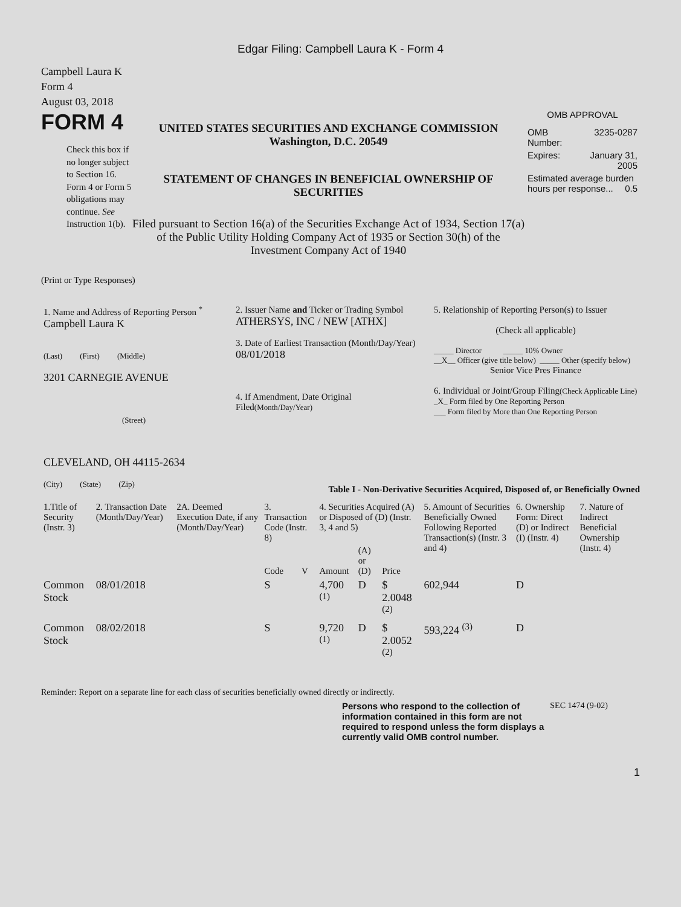Edgar Filing: Campbell Laura K - Form 4
Campbell Laura K
Form 4
August 03, 2018
FORM 4
Check this box if no longer subject to Section 16. Form 4 or Form 5 obligations may continue. See Instruction 1(b).
UNITED STATES SECURITIES AND EXCHANGE COMMISSION
Washington, D.C. 20549
STATEMENT OF CHANGES IN BENEFICIAL OWNERSHIP OF SECURITIES
Filed pursuant to Section 16(a) of the Securities Exchange Act of 1934, Section 17(a) of the Public Utility Holding Company Act of 1935 or Section 30(h) of the Investment Company Act of 1940
OMB APPROVAL
| OMB Number: | 3235-0287 |
| Expires: | January 31, 2005 |
| Estimated average burden hours per response... 0.5 | |
(Print or Type Responses)
| 1. Name and Address of Reporting Person <sup>*</sup> Campbell Laura K (Last) (First) (Middle) 3201 CARNEGIE AVENUE (Street) CLEVELAND, OH 44115-2634 (City) (State) (Zip) | 2. Issuer Name and Ticker or Trading Symbol ATHERSYS, INC / NEW [ATHX] 3. Date of Earliest Transaction (Month/Day/Year) 08/01/2018 4. If Amendment, Date Original Filed (Month/Day/Year) | 5. Relationship of Reporting Person(s) to Issuer (Check all applicable) _____ Director _____ 10% Owner __X__ Officer (give title below) _____ Other (specify below) Senior Vice Pres Finance 6. Individual or Joint/Group Filing (Check Applicable Line) _X_ Form filed by One Reporting Person ___ Form filed by More than One Reporting Person |
Table I - Non-Derivative Securities Acquired, Disposed of, or Beneficially Owned
| 1.Title of Security (Instr. 3) | 2. Transaction Date (Month/Day/Year) | 2A. Deemed Execution Date, if any (Month/Day/Year) | 3. Transaction Code (Instr. 8) | | 4. Securities Acquired (A) or Disposed of (D) (Instr. 3, 4 and 5) | | | 5. Amount of Securities Beneficially Owned Following Reported Transaction(s) (Instr. 3 and 4) | 6. Ownership Form: Direct (D) or Indirect (I) (Instr. 4) | 7. Nature of Indirect Beneficial Ownership (Instr. 4) |
| --- | --- | --- | --- | --- | --- | --- | --- | --- | --- | --- |
| | | | Code | V | Amount | (A) or (D) | Price | | | |
| Common Stock | 08/01/2018 | | S | | 4,700 <sup>(1)</sup> | D | $ 2.0048 <sup>(2)</sup> | 602,944 | D | |
| Common Stock | 08/02/2018 | | S | | 9,720 <sup>(1)</sup> | D | $ 2.0052 <sup>(2)</sup> | 593,224 <sup>(3)</sup> | D | |
Reminder: Report on a separate line for each class of securities beneficially owned directly or indirectly.
Persons who respond to the collection of information contained in this form are not required to respond unless the form displays a currently valid OMB control number.
SEC 1474 (9-02)
1